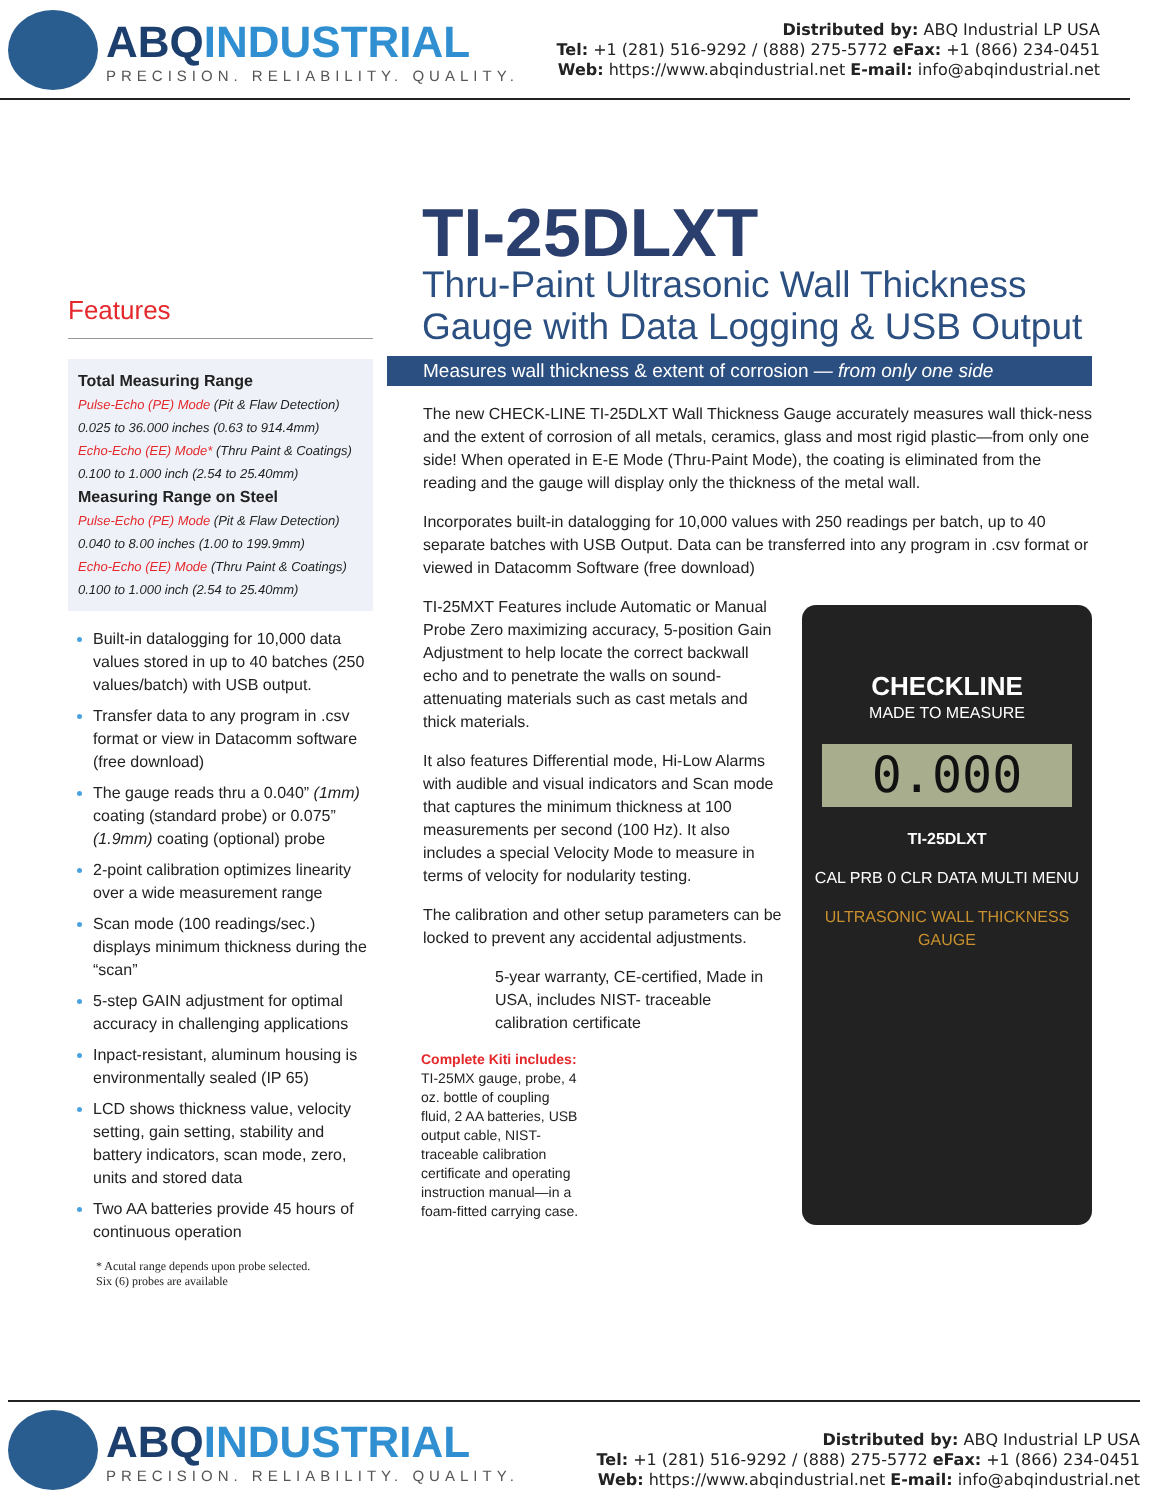ABQINDUSTRIAL
PRECISION. RELIABILITY. QUALITY.
Distributed by: ABQ Industrial LP USA
Tel: +1 (281) 516-9292 / (888) 275-5772 eFax: +1 (866) 234-0451
Web: https://www.abqindustrial.net E-mail: info@abqindustrial.net
Features
Total Measuring Range
Pulse-Echo (PE) Mode (Pit & Flaw Detection)
0.025 to 36.000 inches (0.63 to 914.4mm)
Echo-Echo (EE) Mode* (Thru Paint & Coatings)
0.100 to 1.000 inch (2.54 to 25.40mm)
Measuring Range on Steel
Pulse-Echo (PE) Mode (Pit & Flaw Detection)
0.040 to 8.00 inches (1.00 to 199.9mm)
Echo-Echo (EE) Mode (Thru Paint & Coatings)
0.100 to 1.000 inch (2.54 to 25.40mm)
Built-in datalogging for 10,000 data values stored in up to 40 batches (250 values/batch) with USB output.
Transfer data to any program in .csv format or view in Datacomm software (free download)
The gauge reads thru a 0.040” (1mm) coating (standard probe) or 0.075” (1.9mm) coating (optional) probe
2-point calibration optimizes linearity over a wide measurement range
Scan mode (100 readings/sec.) displays minimum thickness during the “scan”
5-step GAIN adjustment for optimal accuracy in challenging applications
Inpact-resistant, aluminum housing is environmentally sealed (IP 65)
LCD shows thickness value, velocity setting, gain setting, stability and battery indicators, scan mode, zero, units and stored data
Two AA batteries provide 45 hours of continuous operation
* Acutal range depends upon probe selected.
Six (6) probes are available
TI-25DLXT
Thru-Paint Ultrasonic Wall Thickness Gauge with Data Logging & USB Output
Measures wall thickness & extent of corrosion — from only one side
The new CHECK-LINE TI-25DLXT Wall Thickness Gauge accurately measures wall thick-ness and the extent of corrosion of all metals, ceramics, glass and most rigid plastic—from only one side! When operated in E-E Mode (Thru-Paint Mode), the coating is eliminated from the reading and the gauge will display only the thickness of the metal wall.
Incorporates built-in datalogging for 10,000 values with 250 readings per batch, up to 40 separate batches with USB Output. Data can be transferred into any program in .csv format or viewed in Datacomm Software (free download)
CHECKLINE
MADE TO MEASURE
0.000
TI-25DLXT
CAL PRB 0 CLR DATA MULTI MENU
ULTRASONIC WALL THICKNESS GAUGE
TI-25MXT Features include Automatic or Manual Probe Zero maximizing accuracy, 5-position Gain Adjustment to help locate the correct backwall echo and to penetrate the walls on sound-attenuating materials such as cast metals and thick materials.
It also features Differential mode, Hi-Low Alarms with audible and visual indicators and Scan mode that captures the minimum thickness at 100 measurements per second (100 Hz). It also includes a special Velocity Mode to measure in terms of velocity for nodularity testing.
The calibration and other setup parameters can be locked to prevent any accidental adjustments.
5-year warranty, CE-certified, Made in USA, includes NIST- traceable calibration certificate
Complete Kiti includes:
TI-25MX gauge, probe, 4 oz. bottle of coupling fluid, 2 AA batteries, USB output cable, NIST-traceable calibration certificate and operating instruction manual—in a foam-fitted carrying case.
ABQINDUSTRIAL
PRECISION. RELIABILITY. QUALITY.
Distributed by: ABQ Industrial LP USA
Tel: +1 (281) 516-9292 / (888) 275-5772 eFax: +1 (866) 234-0451
Web: https://www.abqindustrial.net E-mail: info@abqindustrial.net